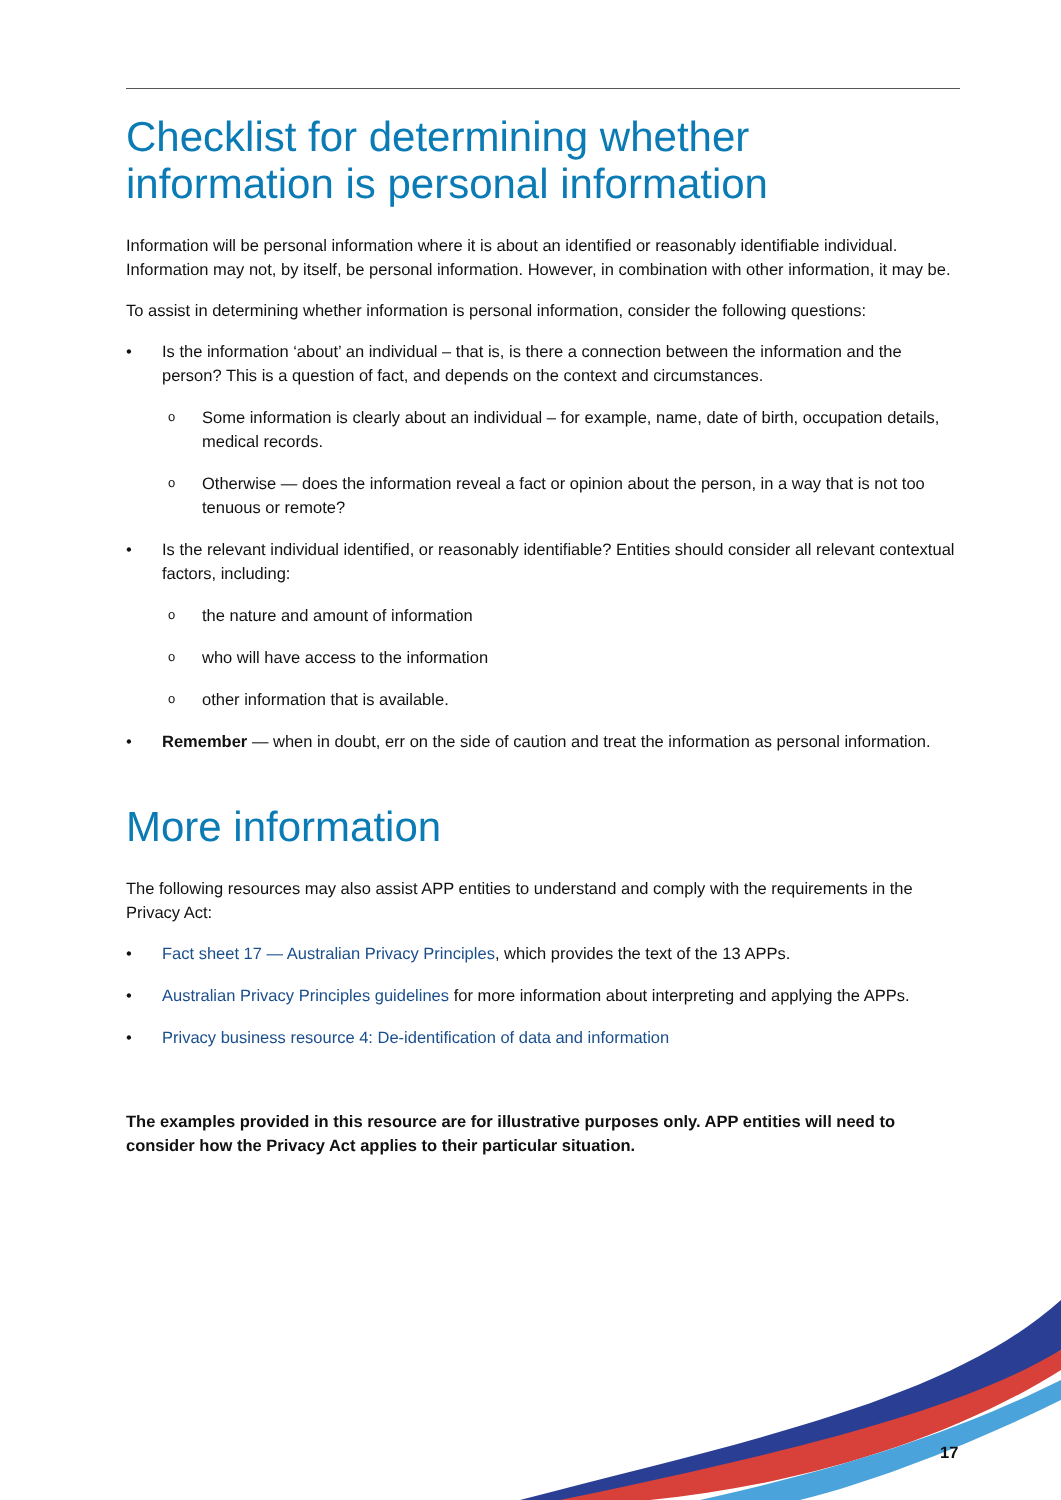Checklist for determining whether information is personal information
Information will be personal information where it is about an identified or reasonably identifiable individual. Information may not, by itself, be personal information. However, in combination with other information, it may be.
To assist in determining whether information is personal information, consider the following questions:
Is the information ‘about’ an individual – that is, is there a connection between the information and the person? This is a question of fact, and depends on the context and circumstances.
Some information is clearly about an individual – for example, name, date of birth, occupation details, medical records.
Otherwise — does the information reveal a fact or opinion about the person, in a way that is not too tenuous or remote?
Is the relevant individual identified, or reasonably identifiable? Entities should consider all relevant contextual factors, including:
the nature and amount of information
who will have access to the information
other information that is available.
Remember — when in doubt, err on the side of caution and treat the information as personal information.
More information
The following resources may also assist APP entities to understand and comply with the requirements in the Privacy Act:
Fact sheet 17 — Australian Privacy Principles, which provides the text of the 13 APPs.
Australian Privacy Principles guidelines for more information about interpreting and applying the APPs.
Privacy business resource 4: De-identification of data and information
The examples provided in this resource are for illustrative purposes only. APP entities will need to consider how the Privacy Act applies to their particular situation.
17